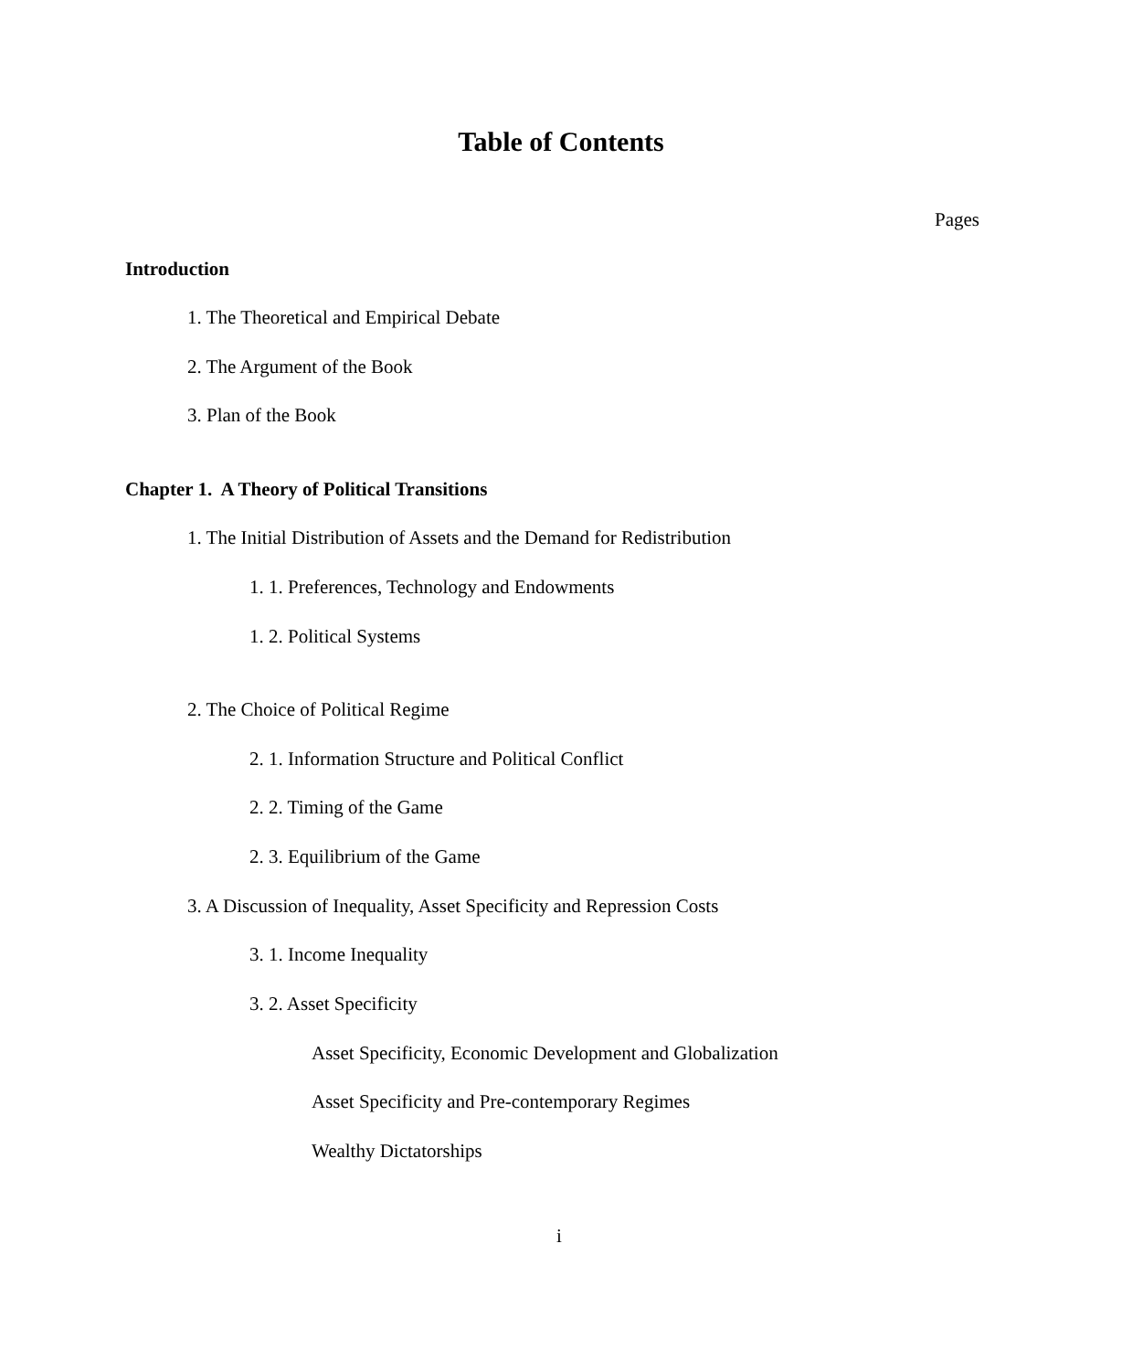Table of Contents
Pages
Introduction
1. The Theoretical and Empirical Debate
2. The Argument of the Book
3. Plan of the Book
Chapter 1. A Theory of Political Transitions
1. The Initial Distribution of Assets and the Demand for Redistribution
1. 1. Preferences, Technology and Endowments
1. 2. Political Systems
2. The Choice of Political Regime
2. 1. Information Structure and Political Conflict
2. 2. Timing of the Game
2. 3. Equilibrium of the Game
3. A Discussion of Inequality, Asset Specificity and Repression Costs
3. 1. Income Inequality
3. 2. Asset Specificity
Asset Specificity, Economic Development and Globalization
Asset Specificity and Pre-contemporary Regimes
Wealthy Dictatorships
i